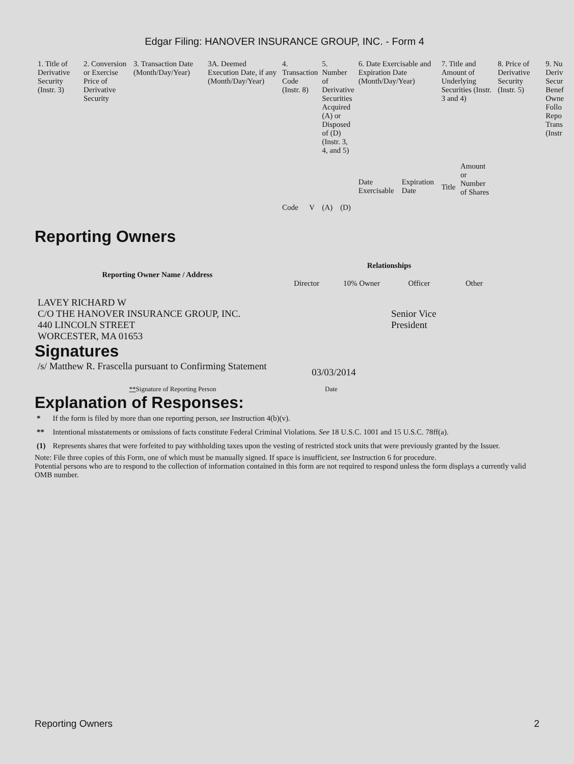Edgar Filing: HANOVER INSURANCE GROUP, INC. - Form 4
| 1. Title of Derivative Security (Instr. 3) | 2. Conversion or Exercise Price of Derivative Security | 3. Transaction Date (Month/Day/Year) | 3A. Deemed Execution Date, if any (Month/Day/Year) | 4. Transaction Code (Instr. 8) | | 5. Number of Derivative Securities Acquired (A) or Disposed of (D) (Instr. 3, 4, and 5) | | 6. Date Exercisable and Expiration Date (Month/Day/Year) | | 7. Title and Amount of Underlying Securities (Instr. 3 and 4) | | 8. Price of Derivative Security (Instr. 5) | 9. Nu Deriv Secur Benef Owne Follo Repo Trans (Instr |
| --- | --- | --- | --- | --- | --- | --- | --- | --- | --- | --- | --- | --- | --- |
| | | | | Code | V | (A) | (D) | Date Exercisable | Expiration Date | Title | Amount or Number of Shares | | |
Reporting Owners
| Reporting Owner Name / Address | Relationships | | | |
| --- | --- | --- | --- | --- |
| | Director | 10% Owner | Officer | Other |
| LAVEY RICHARD W C/O THE HANOVER INSURANCE GROUP, INC. 440 LINCOLN STREET WORCESTER, MA 01653 | | | Senior Vice President | |
Signatures
| /s/ Matthew R. Frascella pursuant to Confirming Statement | 03/03/2014 |
| ** Signature of Reporting Person | Date |
Explanation of Responses:
| * | If the form is filed by more than one reporting person, see Instruction 4(b)(v). |
| ** | Intentional misstatements or omissions of facts constitute Federal Criminal Violations. See 18 U.S.C. 1001 and 15 U.S.C. 78ff(a). |
| (1) | Represents shares that were forfeited to pay withholding taxes upon the vesting of restricted stock units that were previously granted by the Issuer. |
Note: File three copies of this Form, one of which must be manually signed. If space is insufficient, see Instruction 6 for procedure.
Potential persons who are to respond to the collection of information contained in this form are not required to respond unless the form displays a currently valid OMB number.
Reporting Owners 2